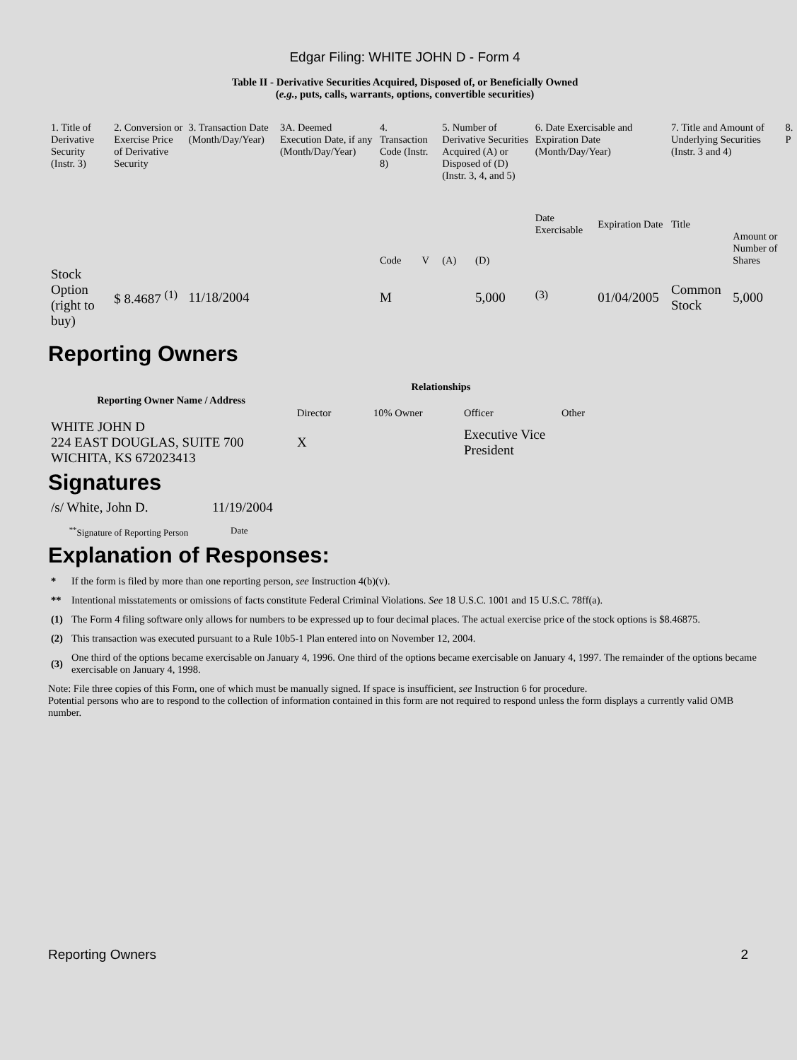Edgar Filing: WHITE JOHN D - Form 4
Table II - Derivative Securities Acquired, Disposed of, or Beneficially Owned
(e.g., puts, calls, warrants, options, convertible securities)
| 1. Title of Derivative Security (Instr. 3) | 2. Conversion or Exercise Price of Derivative Security | 3. Transaction Date (Month/Day/Year) | 3A. Deemed Execution Date, if any (Month/Day/Year) | 4. Transaction Code (Instr. 8) | | 5. Number of Derivative Securities Acquired (A) or Disposed of (D) (Instr. 3, 4, and 5) | | 6. Date Exercisable and Expiration Date (Month/Day/Year) | | 7. Title and Amount of Underlying Securities (Instr. 3 and 4) | | 8. P |
| | | | | Code | V | (A) | (D) | Date Exercisable | Expiration Date | Title | Amount or Number of Shares | |
| Stock Option (right to buy) | $ 8.4687 <sup>(1)</sup> | 11/18/2004 | | M | | | 5,000 | <sup>(3)</sup> | 01/04/2005 | Common Stock | 5,000 | |
Reporting Owners
| Reporting Owner Name / Address | Relationships | | | |
| --- | --- | --- | --- | --- |
| | Director | 10% Owner | Officer | Other |
| WHITE JOHN D 224 EAST DOUGLAS, SUITE 700 WICHITA, KS 672023413 | X | | Executive Vice President | |
Signatures
| /s/ White, John D. | 11/19/2004 |
| <sup>**</sup> Signature of Reporting Person | Date |
Explanation of Responses:
| * | If the form is filed by more than one reporting person, see Instruction 4(b)(v). |
| ** | Intentional misstatements or omissions of facts constitute Federal Criminal Violations. See 18 U.S.C. 1001 and 15 U.S.C. 78ff(a). |
| (1) | The Form 4 filing software only allows for numbers to be expressed up to four decimal places. The actual exercise price of the stock options is $8.46875. |
| (2) | This transaction was executed pursuant to a Rule 10b5-1 Plan entered into on November 12, 2004. |
| (3) | One third of the options became exercisable on January 4, 1996. One third of the options became exercisable on January 4, 1997. The remainder of the options became exercisable on January 4, 1998. |
Note: File three copies of this Form, one of which must be manually signed. If space is insufficient, see Instruction 6 for procedure.
Potential persons who are to respond to the collection of information contained in this form are not required to respond unless the form displays a currently valid OMB number.
Reporting Owners 2